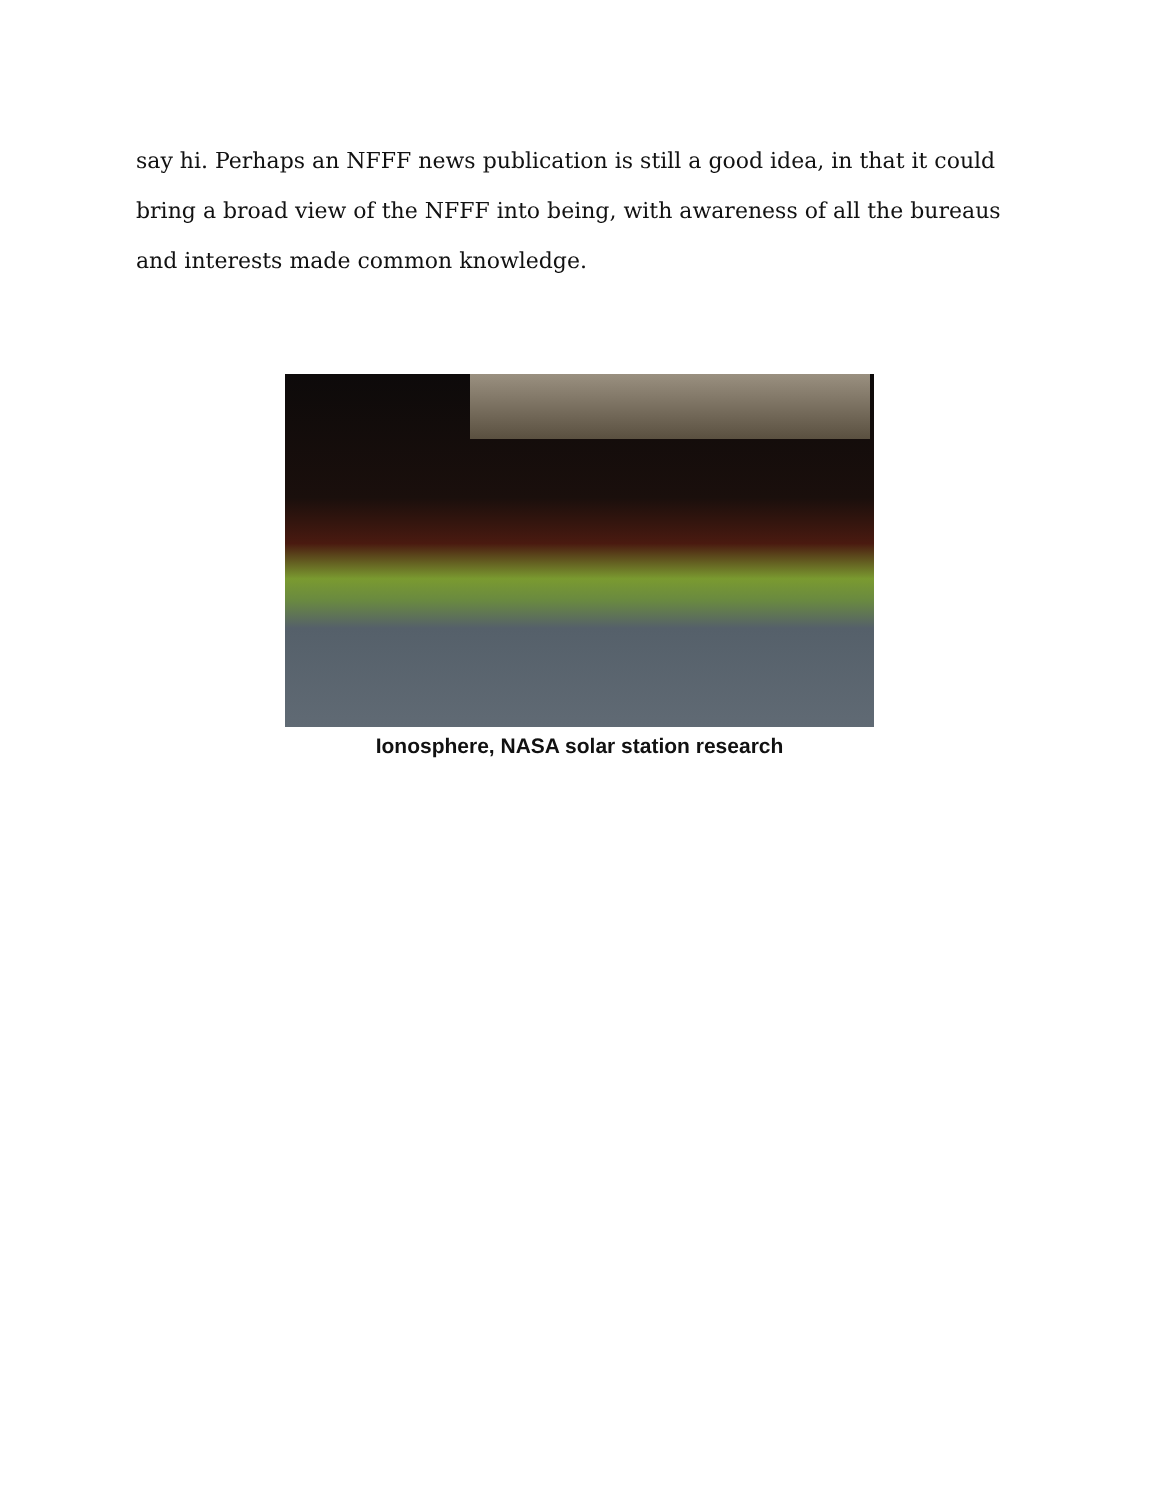say hi. Perhaps an NFFF news publication is still a good idea, in that it could bring a broad view of the NFFF into being, with awareness of all the bureaus and interests made common knowledge.
Ionosphere, NASA solar station research